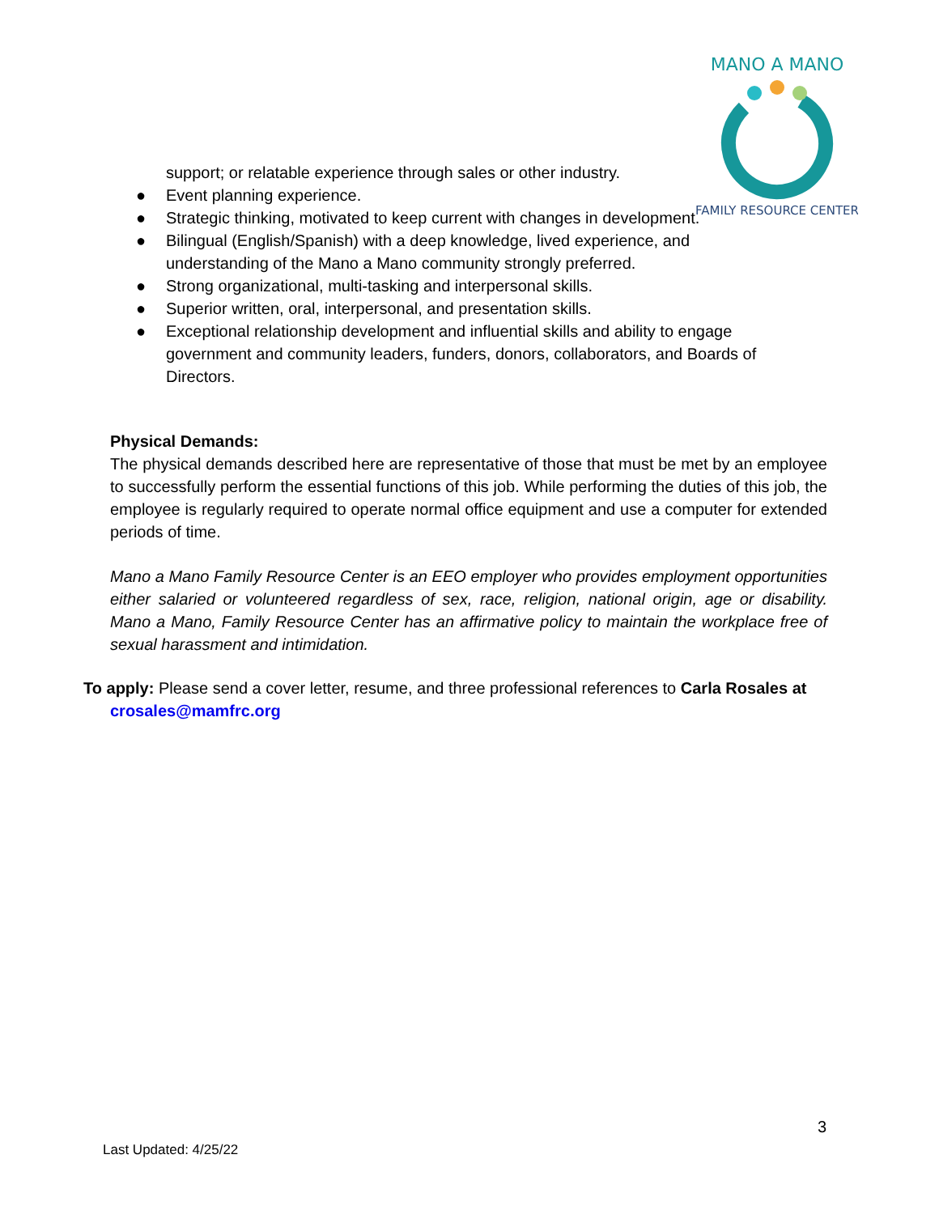MANO A MANO
FAMILY RESOURCE CENTER
support; or relatable experience through sales or other industry.
● Event planning experience.
● Strategic thinking, motivated to keep current with changes in development.
● Bilingual (English/Spanish) with a deep knowledge, lived experience, and understanding of the Mano a Mano community strongly preferred.
● Strong organizational, multi-tasking and interpersonal skills.
● Superior written, oral, interpersonal, and presentation skills.
● Exceptional relationship development and influential skills and ability to engage government and community leaders, funders, donors, collaborators, and Boards of Directors.
Physical Demands:
The physical demands described here are representative of those that must be met by an employee to successfully perform the essential functions of this job. While performing the duties of this job, the employee is regularly required to operate normal office equipment and use a computer for extended periods of time.
Mano a Mano Family Resource Center is an EEO employer who provides employment opportunities either salaried or volunteered regardless of sex, race, religion, national origin, age or disability. Mano a Mano, Family Resource Center has an affirmative policy to maintain the workplace free of sexual harassment and intimidation.
To apply: Please send a cover letter, resume, and three professional references to Carla Rosales at
crosales@mamfrc.org
3
Last Updated: 4/25/22